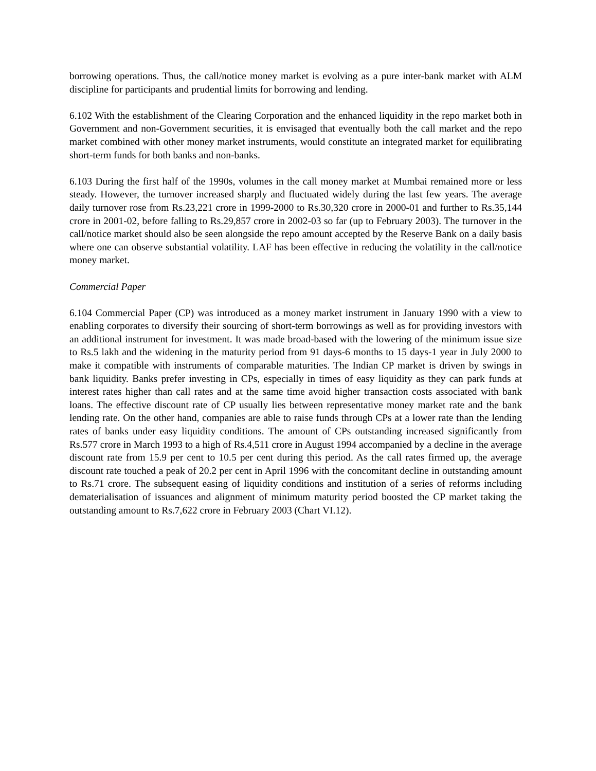borrowing operations. Thus, the call/notice money market is evolving as a pure inter-bank market with ALM discipline for participants and prudential limits for borrowing and lending.
6.102 With the establishment of the Clearing Corporation and the enhanced liquidity in the repo market both in Government and non-Government securities, it is envisaged that eventually both the call market and the repo market combined with other money market instruments, would constitute an integrated market for equilibrating short-term funds for both banks and non-banks.
6.103 During the first half of the 1990s, volumes in the call money market at Mumbai remained more or less steady. However, the turnover increased sharply and fluctuated widely during the last few years. The average daily turnover rose from Rs.23,221 crore in 1999-2000 to Rs.30,320 crore in 2000-01 and further to Rs.35,144 crore in 2001-02, before falling to Rs.29,857 crore in 2002-03 so far (up to February 2003). The turnover in the call/notice market should also be seen alongside the repo amount accepted by the Reserve Bank on a daily basis where one can observe substantial volatility. LAF has been effective in reducing the volatility in the call/notice money market.
Commercial Paper
6.104 Commercial Paper (CP) was introduced as a money market instrument in January 1990 with a view to enabling corporates to diversify their sourcing of short-term borrowings as well as for providing investors with an additional instrument for investment. It was made broad-based with the lowering of the minimum issue size to Rs.5 lakh and the widening in the maturity period from 91 days-6 months to 15 days-1 year in July 2000 to make it compatible with instruments of comparable maturities. The Indian CP market is driven by swings in bank liquidity. Banks prefer investing in CPs, especially in times of easy liquidity as they can park funds at interest rates higher than call rates and at the same time avoid higher transaction costs associated with bank loans. The effective discount rate of CP usually lies between representative money market rate and the bank lending rate. On the other hand, companies are able to raise funds through CPs at a lower rate than the lending rates of banks under easy liquidity conditions. The amount of CPs outstanding increased significantly from Rs.577 crore in March 1993 to a high of Rs.4,511 crore in August 1994 accompanied by a decline in the average discount rate from 15.9 per cent to 10.5 per cent during this period. As the call rates firmed up, the average discount rate touched a peak of 20.2 per cent in April 1996 with the concomitant decline in outstanding amount to Rs.71 crore. The subsequent easing of liquidity conditions and institution of a series of reforms including dematerialisation of issuances and alignment of minimum maturity period boosted the CP market taking the outstanding amount to Rs.7,622 crore in February 2003 (Chart VI.12).